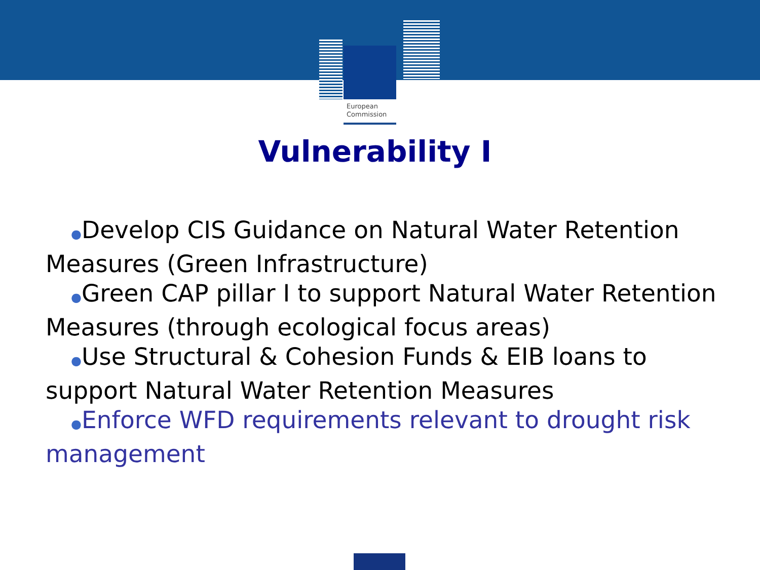European
Commission
Vulnerability I
●Develop CIS Guidance on Natural Water Retention Measures (Green Infrastructure)
●Green CAP pillar I to support Natural Water Retention Measures (through ecological focus areas)
●Use Structural & Cohesion Funds & EIB loans to support Natural Water Retention Measures
●Enforce WFD requirements relevant to drought risk management